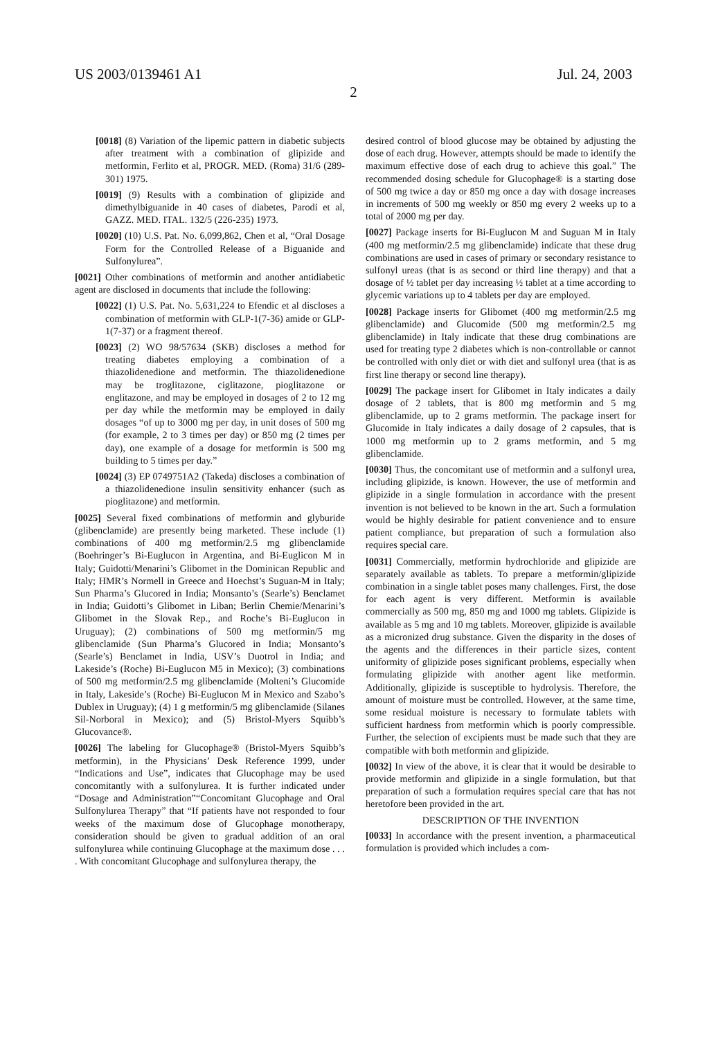US 2003/0139461 A1 Jul. 24, 2003
2
[0018] (8) Variation of the lipemic pattern in diabetic subjects after treatment with a combination of glipizide and metformin, Ferlito et al, PROGR. MED. (Roma) 31/6 (289-301) 1975.
[0019] (9) Results with a combination of glipizide and dimethylbiguanide in 40 cases of diabetes, Parodi et al, GAZZ. MED. ITAL. 132/5 (226-235) 1973.
[0020] (10) U.S. Pat. No. 6,099,862, Chen et al, “Oral Dosage Form for the Controlled Release of a Biguanide and Sulfonylurea”.
[0021] Other combinations of metformin and another antidiabetic agent are disclosed in documents that include the following:
[0022] (1) U.S. Pat. No. 5,631,224 to Efendic et al discloses a combination of metformin with GLP-1(7-36) amide or GLP-1(7-37) or a fragment thereof.
[0023] (2) WO 98/57634 (SKB) discloses a method for treating diabetes employing a combination of a thiazolidenedione and metformin. The thiazolidenedione may be troglitazone, ciglitazone, pioglitazone or englitazone, and may be employed in dosages of 2 to 12 mg per day while the metformin may be employed in daily dosages “of up to 3000 mg per day, in unit doses of 500 mg (for example, 2 to 3 times per day) or 850 mg (2 times per day), one example of a dosage for metformin is 500 mg building to 5 times per day.”
[0024] (3) EP 0749751A2 (Takeda) discloses a combination of a thiazolidenedione insulin sensitivity enhancer (such as pioglitazone) and metformin.
[0025] Several fixed combinations of metformin and glyburide (glibenclamide) are presently being marketed. These include (1) combinations of 400 mg metformin/2.5 mg glibenclamide (Boehringer’s Bi-Euglucon in Argentina, and Bi-Euglicon M in Italy; Guidotti/Menarini’s Glibomet in the Dominican Republic and Italy; HMR’s Normell in Greece and Hoechst’s Suguan-M in Italy; Sun Pharma’s Glucored in India; Monsanto’s (Searle’s) Benclamet in India; Guidotti’s Glibomet in Liban; Berlin Chemie/Menarini’s Glibomet in the Slovak Rep., and Roche’s Bi-Euglucon in Uruguay); (2) combinations of 500 mg metformin/5 mg glibenclamide (Sun Pharma’s Glucored in India; Monsanto’s (Searle’s) Benclamet in India, USV’s Duotrol in India; and Lakeside’s (Roche) Bi-Euglucon M5 in Mexico); (3) combinations of 500 mg metformin/2.5 mg glibenclamide (Molteni’s Glucomide in Italy, Lakeside’s (Roche) Bi-Euglucon M in Mexico and Szabo’s Dublex in Uruguay); (4) 1 g metformin/5 mg glibenclamide (Silanes Sil-Norboral in Mexico); and (5) Bristol-Myers Squibb’s Glucovance®.
[0026] The labeling for Glucophage® (Bristol-Myers Squibb’s metformin), in the Physicians’ Desk Reference 1999, under “Indications and Use”, indicates that Glucophage may be used concomitantly with a sulfonylurea. It is further indicated under “Dosage and Administration”“Concomitant Glucophage and Oral Sulfonylurea Therapy” that “If patients have not responded to four weeks of the maximum dose of Glucophage monotherapy, consideration should be given to gradual addition of an oral sulfonylurea while continuing Glucophage at the maximum dose . . . . With concomitant Glucophage and sulfonylurea therapy, the
desired control of blood glucose may be obtained by adjusting the dose of each drug. However, attempts should be made to identify the maximum effective dose of each drug to achieve this goal.” The recommended dosing schedule for Glucophage® is a starting dose of 500 mg twice a day or 850 mg once a day with dosage increases in increments of 500 mg weekly or 850 mg every 2 weeks up to a total of 2000 mg per day.
[0027] Package inserts for Bi-Euglucon M and Suguan M in Italy (400 mg metformin/2.5 mg glibenclamide) indicate that these drug combinations are used in cases of primary or secondary resistance to sulfonyl ureas (that is as second or third line therapy) and that a dosage of ½ tablet per day increasing ½ tablet at a time according to glycemic variations up to 4 tablets per day are employed.
[0028] Package inserts for Glibomet (400 mg metformin/2.5 mg glibenclamide) and Glucomide (500 mg metformin/2.5 mg glibenclamide) in Italy indicate that these drug combinations are used for treating type 2 diabetes which is non-controllable or cannot be controlled with only diet or with diet and sulfonyl urea (that is as first line therapy or second line therapy).
[0029] The package insert for Glibomet in Italy indicates a daily dosage of 2 tablets, that is 800 mg metformin and 5 mg glibenclamide, up to 2 grams metformin. The package insert for Glucomide in Italy indicates a daily dosage of 2 capsules, that is 1000 mg metformin up to 2 grams metformin, and 5 mg glibenclamide.
[0030] Thus, the concomitant use of metformin and a sulfonyl urea, including glipizide, is known. However, the use of metformin and glipizide in a single formulation in accordance with the present invention is not believed to be known in the art. Such a formulation would be highly desirable for patient convenience and to ensure patient compliance, but preparation of such a formulation also requires special care.
[0031] Commercially, metformin hydrochloride and glipizide are separately available as tablets. To prepare a metformin/glipizide combination in a single tablet poses many challenges. First, the dose for each agent is very different. Metformin is available commercially as 500 mg, 850 mg and 1000 mg tablets. Glipizide is available as 5 mg and 10 mg tablets. Moreover, glipizide is available as a micronized drug substance. Given the disparity in the doses of the agents and the differences in their particle sizes, content uniformity of glipizide poses significant problems, especially when formulating glipizide with another agent like metformin. Additionally, glipizide is susceptible to hydrolysis. Therefore, the amount of moisture must be controlled. However, at the same time, some residual moisture is necessary to formulate tablets with sufficient hardness from metformin which is poorly compressible. Further, the selection of excipients must be made such that they are compatible with both metformin and glipizide.
[0032] In view of the above, it is clear that it would be desirable to provide metformin and glipizide in a single formulation, but that preparation of such a formulation requires special care that has not heretofore been provided in the art.
DESCRIPTION OF THE INVENTION
[0033] In accordance with the present invention, a pharmaceutical formulation is provided which includes a com-